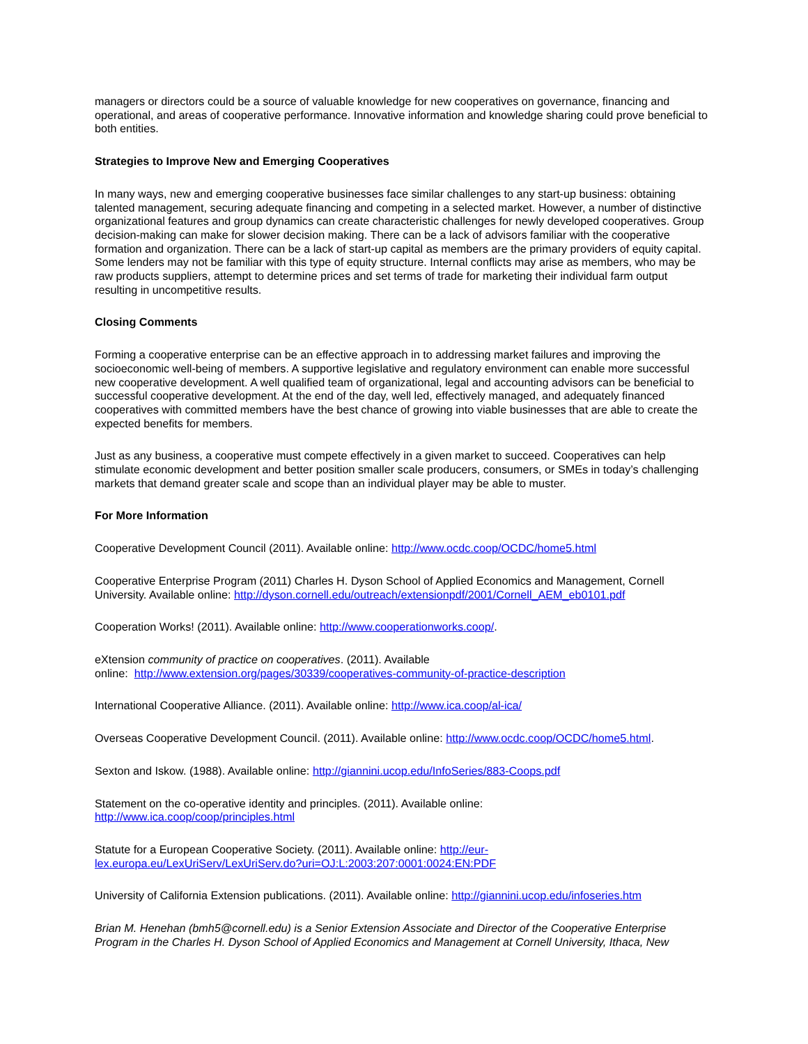managers or directors could be a source of valuable knowledge for new cooperatives on governance, financing and operational, and areas of cooperative performance. Innovative information and knowledge sharing could prove beneficial to both entities.
Strategies to Improve New and Emerging Cooperatives
In many ways, new and emerging cooperative businesses face similar challenges to any start-up business: obtaining talented management, securing adequate financing and competing in a selected market. However, a number of distinctive organizational features and group dynamics can create characteristic challenges for newly developed cooperatives. Group decision-making can make for slower decision making. There can be a lack of advisors familiar with the cooperative formation and organization. There can be a lack of start-up capital as members are the primary providers of equity capital. Some lenders may not be familiar with this type of equity structure. Internal conflicts may arise as members, who may be raw products suppliers, attempt to determine prices and set terms of trade for marketing their individual farm output resulting in uncompetitive results.
Closing Comments
Forming a cooperative enterprise can be an effective approach in to addressing market failures and improving the socioeconomic well-being of members. A supportive legislative and regulatory environment can enable more successful new cooperative development. A well qualified team of organizational, legal and accounting advisors can be beneficial to successful cooperative development. At the end of the day, well led, effectively managed, and adequately financed cooperatives with committed members have the best chance of growing into viable businesses that are able to create the expected benefits for members.
Just as any business, a cooperative must compete effectively in a given market to succeed. Cooperatives can help stimulate economic development and better position smaller scale producers, consumers, or SMEs in today’s challenging markets that demand greater scale and scope than an individual player may be able to muster.
For More Information
Cooperative Development Council (2011). Available online: http://www.ocdc.coop/OCDC/home5.html
Cooperative Enterprise Program (2011) Charles H. Dyson School of Applied Economics and Management, Cornell University. Available online: http://dyson.cornell.edu/outreach/extensionpdf/2001/Cornell_AEM_eb0101.pdf
Cooperation Works! (2011). Available online: http://www.cooperationworks.coop/.
eXtension community of practice on cooperatives. (2011). Available
online: http://www.extension.org/pages/30339/cooperatives-community-of-practice-description
International Cooperative Alliance. (2011). Available online: http://www.ica.coop/al-ica/
Overseas Cooperative Development Council. (2011). Available online: http://www.ocdc.coop/OCDC/home5.html.
Sexton and Iskow. (1988). Available online: http://giannini.ucop.edu/InfoSeries/883-Coops.pdf
Statement on the co-operative identity and principles. (2011). Available online:
http://www.ica.coop/coop/principles.html
Statute for a European Cooperative Society. (2011). Available online: http://eur-
lex.europa.eu/LexUriServ/LexUriServ.do?uri=OJ:L:2003:207:0001:0024:EN:PDF
University of California Extension publications. (2011). Available online: http://giannini.ucop.edu/infoseries.htm
Brian M. Henehan (bmh5@cornell.edu) is a Senior Extension Associate and Director of the Cooperative Enterprise Program in the Charles H. Dyson School of Applied Economics and Management at Cornell University, Ithaca, New